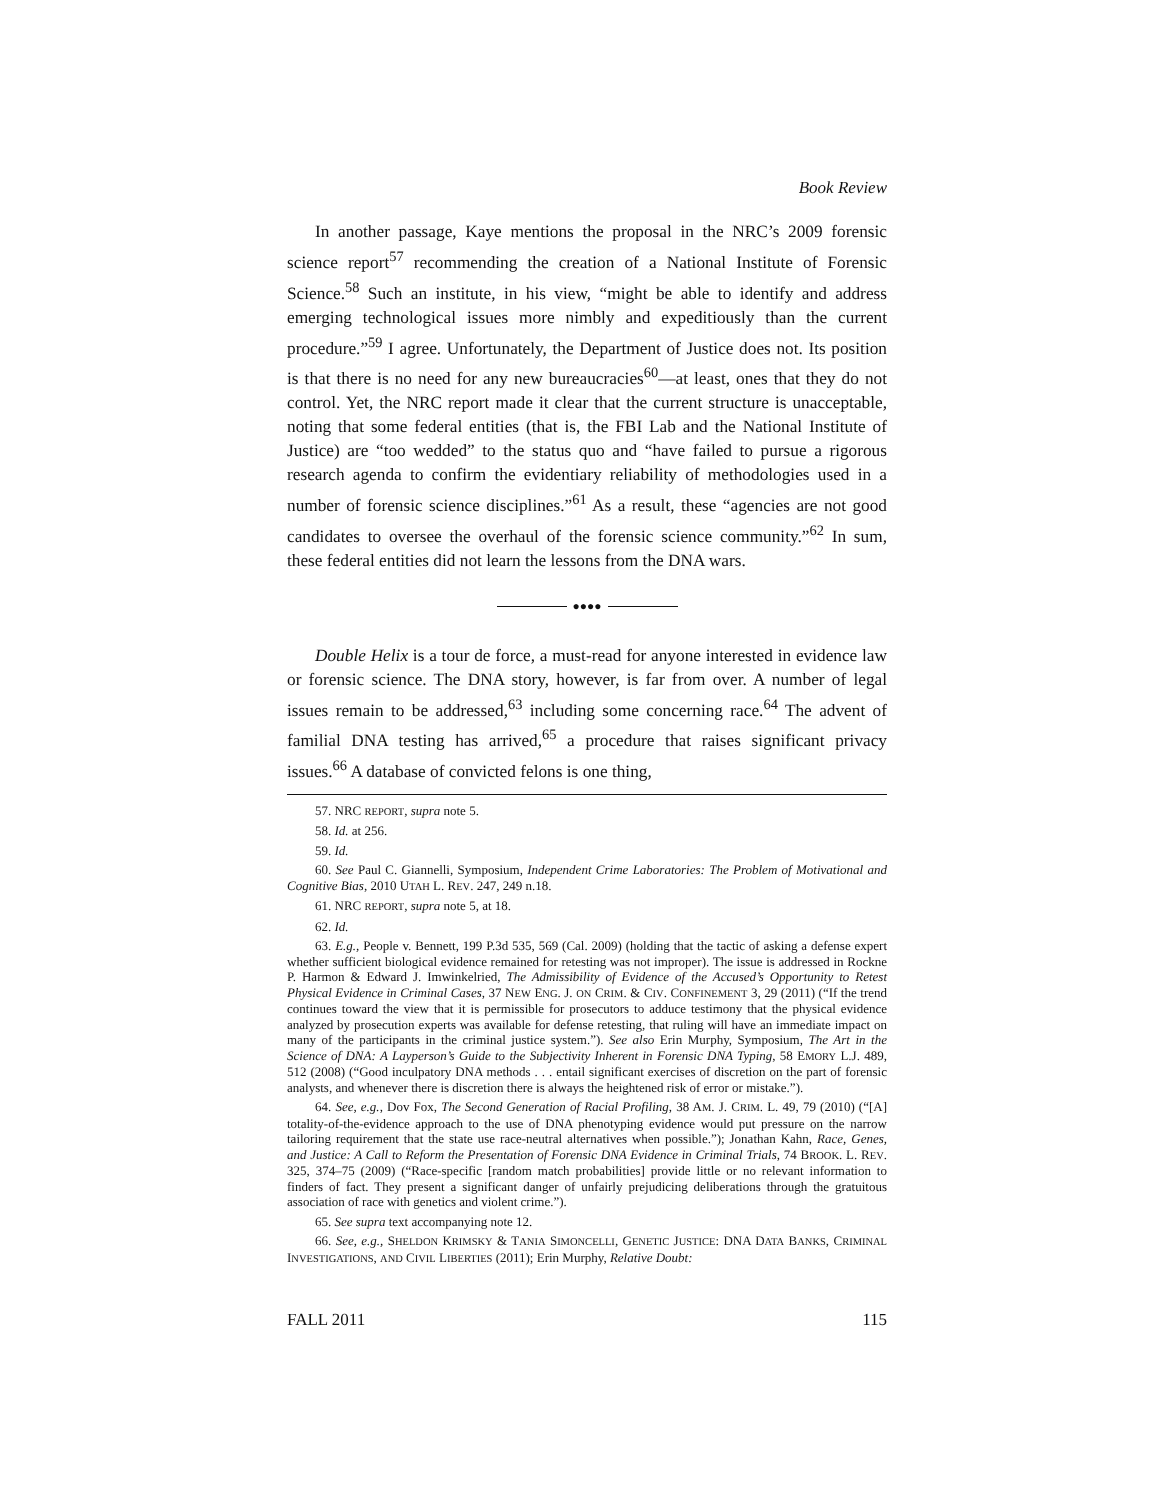Book Review
In another passage, Kaye mentions the proposal in the NRC’s 2009 forensic science report<sup>57</sup> recommending the creation of a National Institute of Forensic Science.<sup>58</sup> Such an institute, in his view, “might be able to identify and address emerging technological issues more nimbly and expeditiously than the current procedure.”<sup>59</sup> I agree. Unfortunately, the Department of Justice does not. Its position is that there is no need for any new bureaucracies<sup>60</sup>—at least, ones that they do not control. Yet, the NRC report made it clear that the current structure is unacceptable, noting that some federal entities (that is, the FBI Lab and the National Institute of Justice) are “too wedded” to the status quo and “have failed to pursue a rigorous research agenda to confirm the evidentiary reliability of methodologies used in a number of forensic science disciplines.”<sup>61</sup> As a result, these “agencies are not good candidates to oversee the overhaul of the forensic science community.”<sup>62</sup> In sum, these federal entities did not learn the lessons from the DNA wars.
●●●●
Double Helix is a tour de force, a must-read for anyone interested in evidence law or forensic science. The DNA story, however, is far from over. A number of legal issues remain to be addressed,<sup>63</sup> including some concerning race.<sup>64</sup> The advent of familial DNA testing has arrived,<sup>65</sup> a procedure that raises significant privacy issues.<sup>66</sup> A database of convicted felons is one thing,
57. NRC REPORT, supra note 5.
58. Id. at 256.
59. Id.
60. See Paul C. Giannelli, Symposium, Independent Crime Laboratories: The Problem of Motivational and Cognitive Bias, 2010 UTAH L. REV. 247, 249 n.18.
61. NRC REPORT, supra note 5, at 18.
62. Id.
63. E.g., People v. Bennett, 199 P.3d 535, 569 (Cal. 2009) (holding that the tactic of asking a defense expert whether sufficient biological evidence remained for retesting was not improper). The issue is addressed in Rockne P. Harmon & Edward J. Imwinkelried, The Admissibility of Evidence of the Accused’s Opportunity to Retest Physical Evidence in Criminal Cases, 37 NEW ENG. J. ON CRIM. & CIV. CONFINEMENT 3, 29 (2011) (“If the trend continues toward the view that it is permissible for prosecutors to adduce testimony that the physical evidence analyzed by prosecution experts was available for defense retesting, that ruling will have an immediate impact on many of the participants in the criminal justice system.”). See also Erin Murphy, Symposium, The Art in the Science of DNA: A Layperson’s Guide to the Subjectivity Inherent in Forensic DNA Typing, 58 EMORY L.J. 489, 512 (2008) (“Good inculpatory DNA methods . . . entail significant exercises of discretion on the part of forensic analysts, and whenever there is discretion there is always the heightened risk of error or mistake.”).
64. See, e.g., Dov Fox, The Second Generation of Racial Profiling, 38 AM. J. CRIM. L. 49, 79 (2010) (“[A] totality-of-the-evidence approach to the use of DNA phenotyping evidence would put pressure on the narrow tailoring requirement that the state use race-neutral alternatives when possible.”); Jonathan Kahn, Race, Genes, and Justice: A Call to Reform the Presentation of Forensic DNA Evidence in Criminal Trials, 74 BROOK. L. REV. 325, 374–75 (2009) (“Race-specific [random match probabilities] provide little or no relevant information to finders of fact. They present a significant danger of unfairly prejudicing deliberations through the gratuitous association of race with genetics and violent crime.”).
65. See supra text accompanying note 12.
66. See, e.g., SHELDON KRIMSKY & TANIA SIMONCELLI, GENETIC JUSTICE: DNA DATA BANKS, CRIMINAL INVESTIGATIONS, AND CIVIL LIBERTIES (2011); Erin Murphy, Relative Doubt:
FALL 2011 115